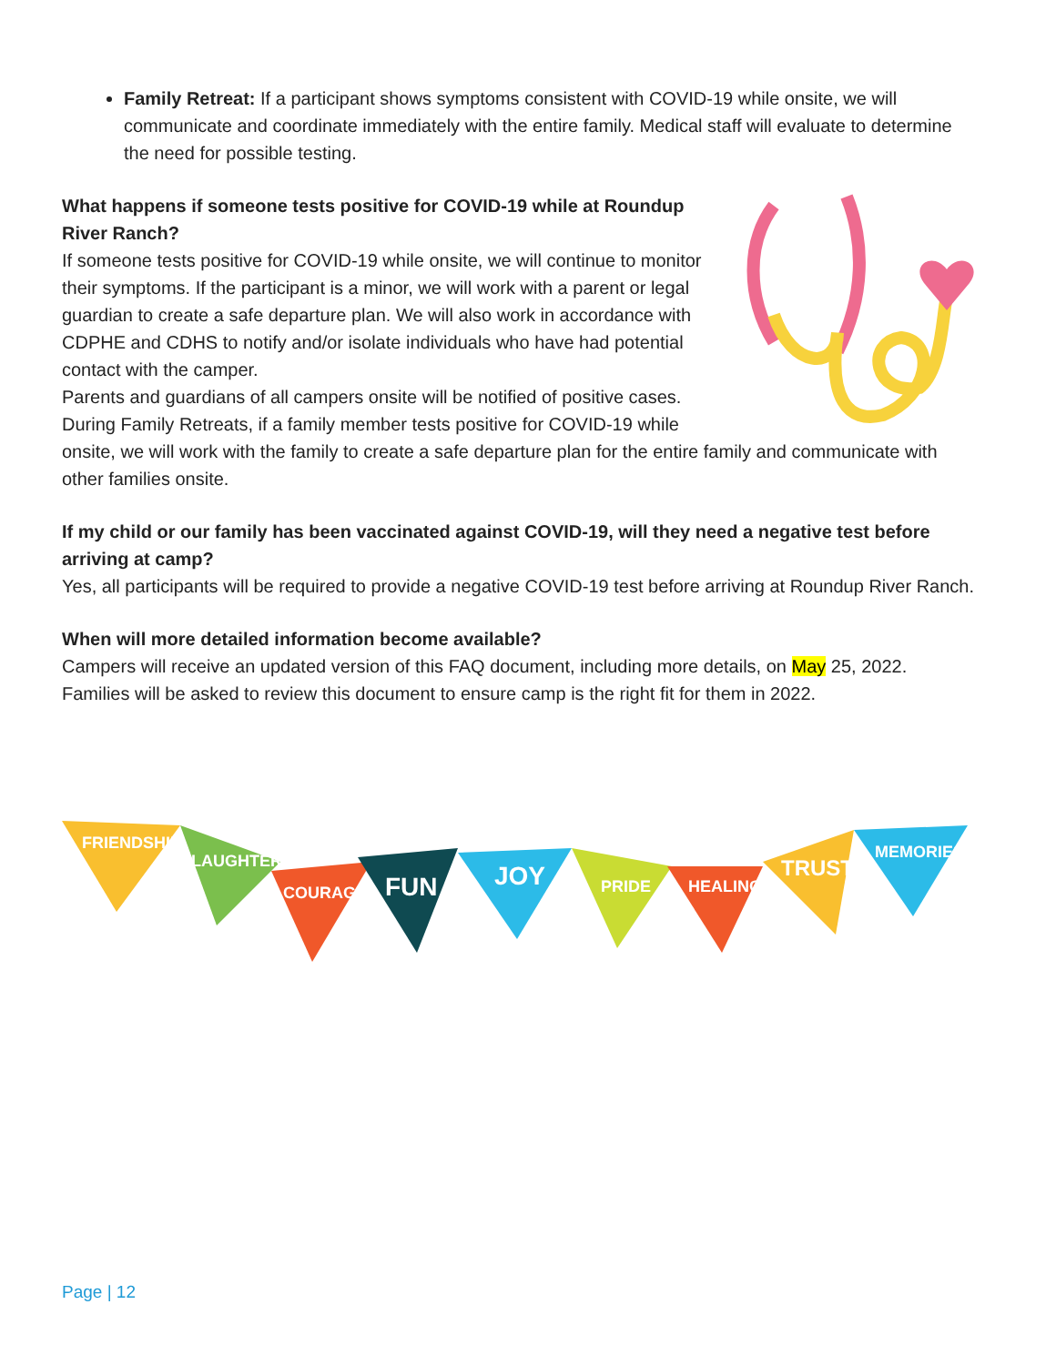Family Retreat: If a participant shows symptoms consistent with COVID-19 while onsite, we will communicate and coordinate immediately with the entire family. Medical staff will evaluate to determine the need for possible testing.
What happens if someone tests positive for COVID-19 while at Roundup River Ranch?
If someone tests positive for COVID-19 while onsite, we will continue to monitor their symptoms. If the participant is a minor, we will work with a parent or legal guardian to create a safe departure plan. We will also work in accordance with CDPHE and CDHS to notify and/or isolate individuals who have had potential contact with the camper.
Parents and guardians of all campers onsite will be notified of positive cases. During Family Retreats, if a family member tests positive for COVID-19 while onsite, we will work with the family to create a safe departure plan for the entire family and communicate with other families onsite.
If my child or our family has been vaccinated against COVID-19, will they need a negative test before arriving at camp?
Yes, all participants will be required to provide a negative COVID-19 test before arriving at Roundup River Ranch.
When will more detailed information become available?
Campers will receive an updated version of this FAQ document, including more details, on May 25, 2022. Families will be asked to review this document to ensure camp is the right fit for them in 2022.
FRIENDSHIP
LAUGHTER
COURAGE
FUN
JOY
PRIDE
HEALING
TRUST
MEMORIES
Page | 12